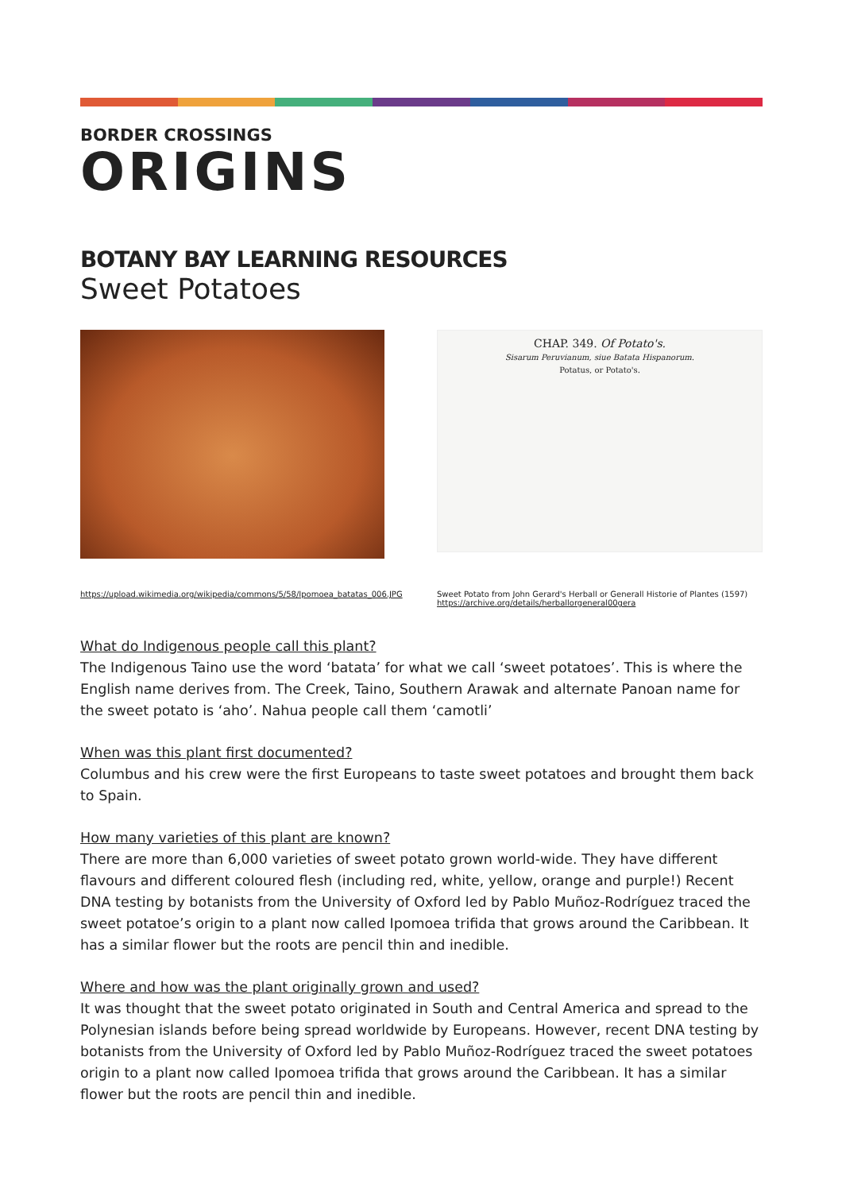BORDER CROSSINGS
ORIGINS
BOTANY BAY LEARNING RESOURCES
Sweet Potatoes
CHAP. 349. Of Potato's.
Sisarum Peruvianum, siue Batata Hispanorum.
Potatus, or Potato's.
https://upload.wikimedia.org/wikipedia/commons/5/58/Ipomoea_batatas_006.JPG
Sweet Potato from John Gerard's Herball or Generall Historie of Plantes (1597)
https://archive.org/details/herballorgeneral00gera
What do Indigenous people call this plant?
The Indigenous Taino use the word ‘batata’ for what we call ‘sweet potatoes’. This is where the English name derives from. The Creek, Taino, Southern Arawak and alternate Panoan name for the sweet potato is ‘aho’. Nahua people call them ‘camotli’
When was this plant first documented?
Columbus and his crew were the first Europeans to taste sweet potatoes and brought them back to Spain.
How many varieties of this plant are known?
There are more than 6,000 varieties of sweet potato grown world-wide. They have different flavours and different coloured flesh (including red, white, yellow, orange and purple!) Recent DNA testing by botanists from the University of Oxford led by Pablo Muñoz-Rodríguez traced the sweet potatoe’s origin to a plant now called Ipomoea trifida that grows around the Caribbean. It has a similar flower but the roots are pencil thin and inedible.
Where and how was the plant originally grown and used?
It was thought that the sweet potato originated in South and Central America and spread to the Polynesian islands before being spread worldwide by Europeans. However, recent DNA testing by botanists from the University of Oxford led by Pablo Muñoz-Rodríguez traced the sweet potatoes origin to a plant now called Ipomoea trifida that grows around the Caribbean. It has a similar flower but the roots are pencil thin and inedible.